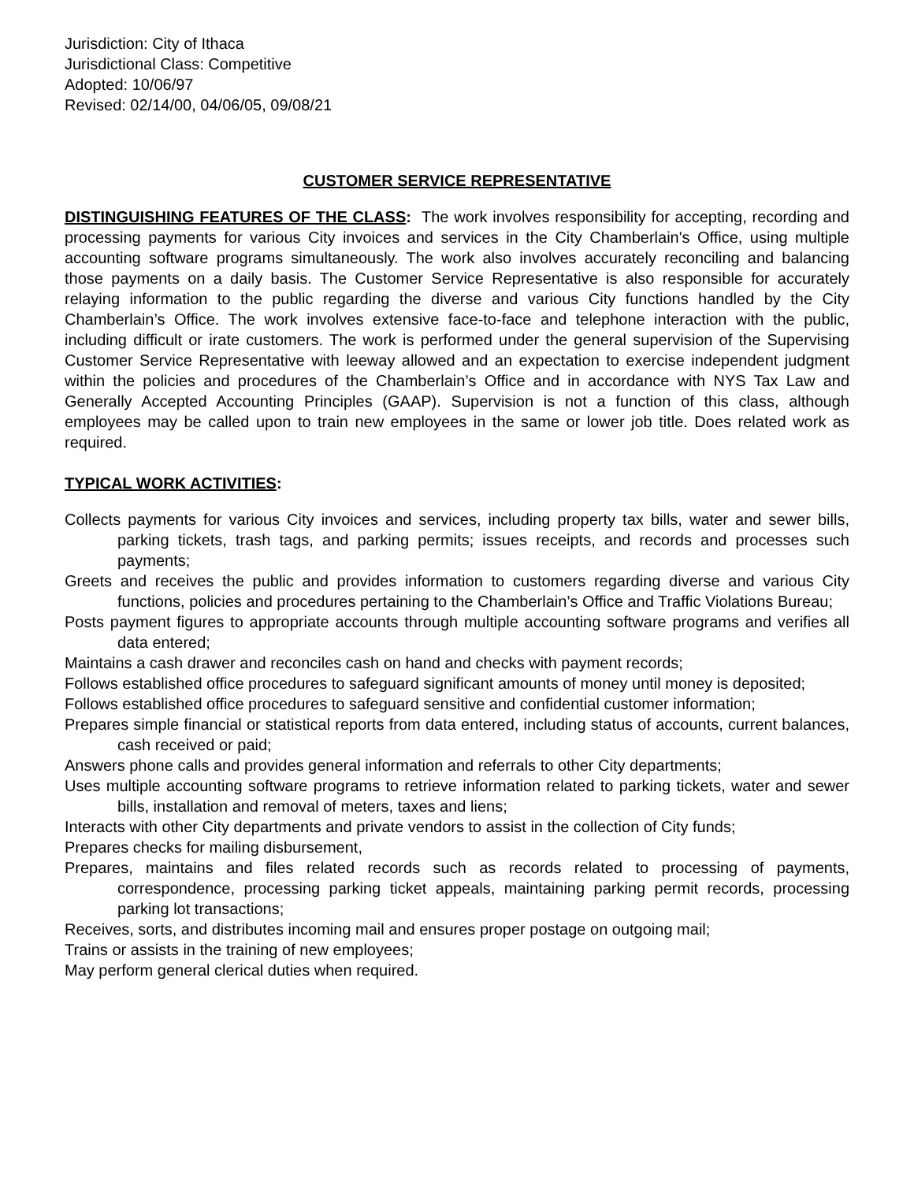Jurisdiction: City of Ithaca
Jurisdictional Class: Competitive
Adopted: 10/06/97
Revised: 02/14/00, 04/06/05, 09/08/21
CUSTOMER SERVICE REPRESENTATIVE
DISTINGUISHING FEATURES OF THE CLASS: The work involves responsibility for accepting, recording and processing payments for various City invoices and services in the City Chamberlain's Office, using multiple accounting software programs simultaneously. The work also involves accurately reconciling and balancing those payments on a daily basis. The Customer Service Representative is also responsible for accurately relaying information to the public regarding the diverse and various City functions handled by the City Chamberlain’s Office. The work involves extensive face-to-face and telephone interaction with the public, including difficult or irate customers. The work is performed under the general supervision of the Supervising Customer Service Representative with leeway allowed and an expectation to exercise independent judgment within the policies and procedures of the Chamberlain’s Office and in accordance with NYS Tax Law and Generally Accepted Accounting Principles (GAAP). Supervision is not a function of this class, although employees may be called upon to train new employees in the same or lower job title. Does related work as required.
TYPICAL WORK ACTIVITIES:
Collects payments for various City invoices and services, including property tax bills, water and sewer bills, parking tickets, trash tags, and parking permits; issues receipts, and records and processes such payments;
Greets and receives the public and provides information to customers regarding diverse and various City functions, policies and procedures pertaining to the Chamberlain’s Office and Traffic Violations Bureau;
Posts payment figures to appropriate accounts through multiple accounting software programs and verifies all data entered;
Maintains a cash drawer and reconciles cash on hand and checks with payment records;
Follows established office procedures to safeguard significant amounts of money until money is deposited;
Follows established office procedures to safeguard sensitive and confidential customer information;
Prepares simple financial or statistical reports from data entered, including status of accounts, current balances, cash received or paid;
Answers phone calls and provides general information and referrals to other City departments;
Uses multiple accounting software programs to retrieve information related to parking tickets, water and sewer bills, installation and removal of meters, taxes and liens;
Interacts with other City departments and private vendors to assist in the collection of City funds;
Prepares checks for mailing disbursement,
Prepares, maintains and files related records such as records related to processing of payments, correspondence, processing parking ticket appeals, maintaining parking permit records, processing parking lot transactions;
Receives, sorts, and distributes incoming mail and ensures proper postage on outgoing mail;
Trains or assists in the training of new employees;
May perform general clerical duties when required.